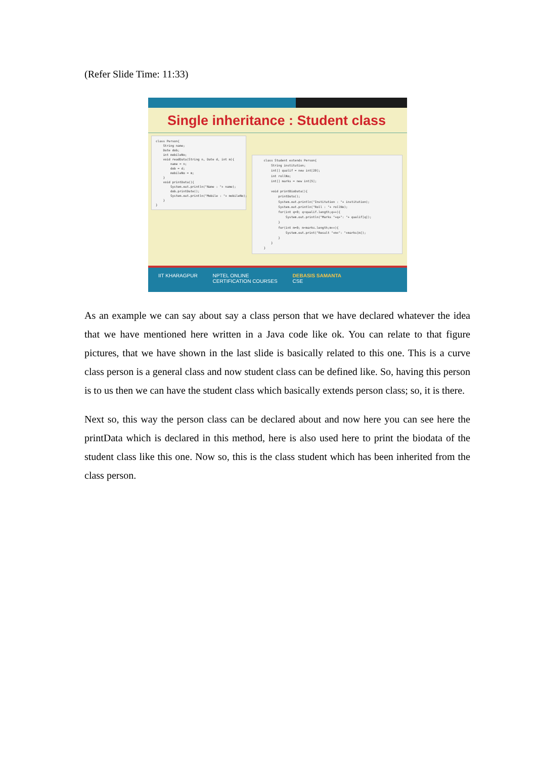(Refer Slide Time: 11:33)
Single inheritance : Student class
class Person{ String name; Date dob; int mobileNo; void readData(String n, Date d, int m){ name = n; dob = d; mobileNo = m; } void printData(){ System.out.println("Name : "+ name); dob.printDate(); System.out.println("Mobile : "+ mobileNo); } }
class Student extends Person{ String institution; int[] qualif = new int[20]; int rollNo; int[] marks = new int[5]; void printBioData(){ printData(); System.out.println("Institution : "+ institution); System.out.println("Roll : "+ rollNo); for(int q=0; q<qualif.length;q++){ System.out.println("Marks "+q+": "+ qualif[q]); } for(int m=0; m<marks.length;m++){ System.out.print("Result "+m+": "+marks[m]); } } }
IIT KHARAGPUR NPTEL ONLINE
CERTIFICATION COURSES DEBASIS SAMANTA
CSE
As an example we can say about say a class person that we have declared whatever the idea that we have mentioned here written in a Java code like ok. You can relate to that figure pictures, that we have shown in the last slide is basically related to this one. This is a curve class person is a general class and now student class can be defined like. So, having this person is to us then we can have the student class which basically extends person class; so, it is there.
Next so, this way the person class can be declared about and now here you can see here the printData which is declared in this method, here is also used here to print the biodata of the student class like this one. Now so, this is the class student which has been inherited from the class person.